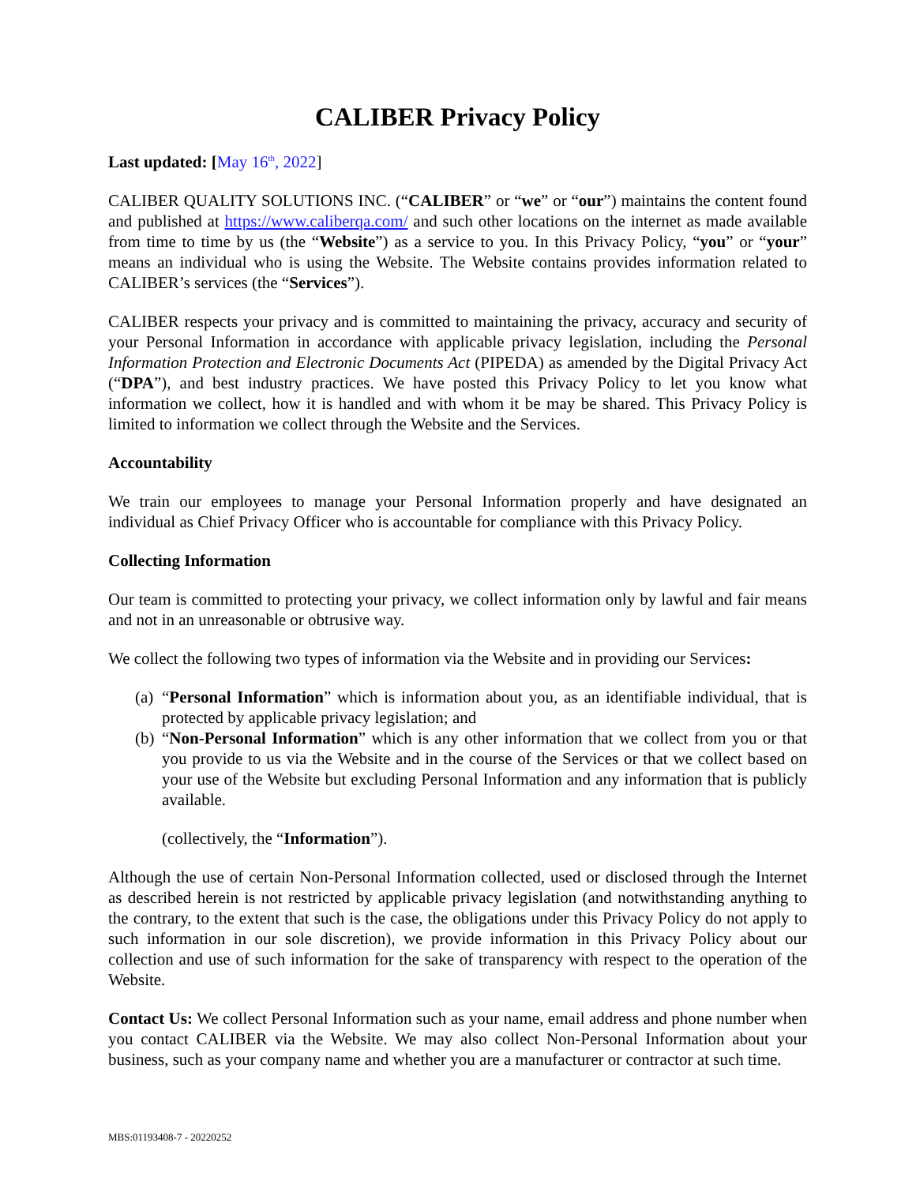CALIBER Privacy Policy
Last updated: [May 16<sup>th</sup>, 2022]
CALIBER QUALITY SOLUTIONS INC. (“CALIBER” or “we” or “our”) maintains the content found and published at https://www.caliberqa.com/ and such other locations on the internet as made available from time to time by us (the “Website”) as a service to you. In this Privacy Policy, “you” or “your” means an individual who is using the Website. The Website contains provides information related to CALIBER’s services (the “Services”).
CALIBER respects your privacy and is committed to maintaining the privacy, accuracy and security of your Personal Information in accordance with applicable privacy legislation, including the Personal Information Protection and Electronic Documents Act (PIPEDA) as amended by the Digital Privacy Act (“DPA”), and best industry practices. We have posted this Privacy Policy to let you know what information we collect, how it is handled and with whom it be may be shared. This Privacy Policy is limited to information we collect through the Website and the Services.
Accountability
We train our employees to manage your Personal Information properly and have designated an individual as Chief Privacy Officer who is accountable for compliance with this Privacy Policy.
Collecting Information
Our team is committed to protecting your privacy, we collect information only by lawful and fair means and not in an unreasonable or obtrusive way.
We collect the following two types of information via the Website and in providing our Services:
(a) “Personal Information” which is information about you, as an identifiable individual, that is protected by applicable privacy legislation; and
(b) “Non-Personal Information” which is any other information that we collect from you or that you provide to us via the Website and in the course of the Services or that we collect based on your use of the Website but excluding Personal Information and any information that is publicly available.
(collectively, the “Information”).
Although the use of certain Non-Personal Information collected, used or disclosed through the Internet as described herein is not restricted by applicable privacy legislation (and notwithstanding anything to the contrary, to the extent that such is the case, the obligations under this Privacy Policy do not apply to such information in our sole discretion), we provide information in this Privacy Policy about our collection and use of such information for the sake of transparency with respect to the operation of the Website.
Contact Us: We collect Personal Information such as your name, email address and phone number when you contact CALIBER via the Website. We may also collect Non-Personal Information about your business, such as your company name and whether you are a manufacturer or contractor at such time.
MBS:01193408-7 - 20220252